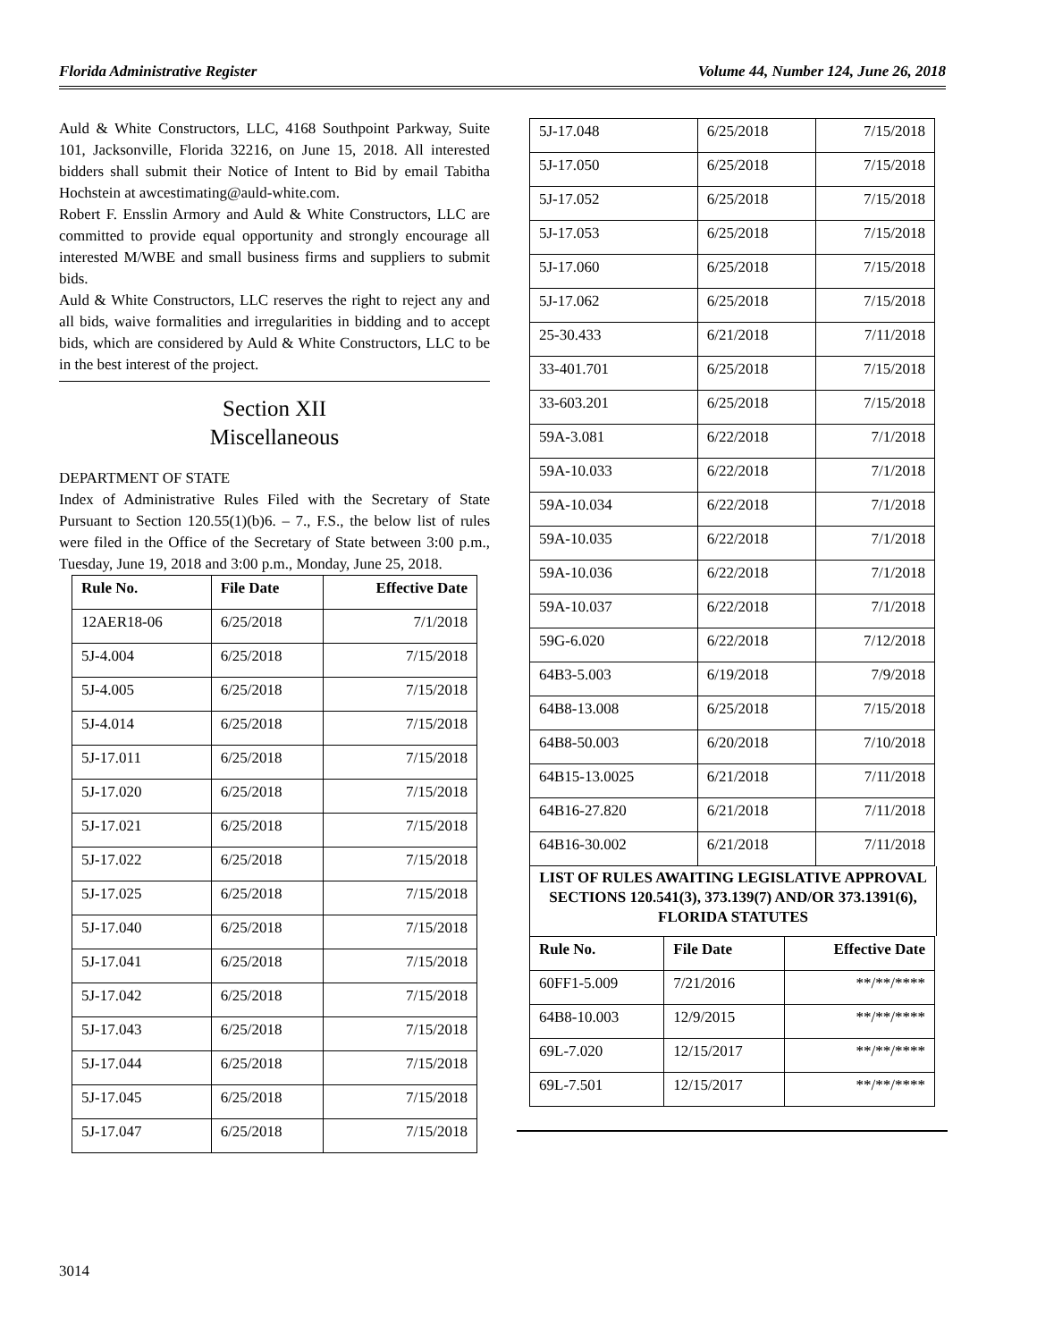Florida Administrative Register Volume 44, Number 124, June 26, 2018
Auld & White Constructors, LLC, 4168 Southpoint Parkway, Suite 101, Jacksonville, Florida 32216, on June 15, 2018. All interested bidders shall submit their Notice of Intent to Bid by email Tabitha Hochstein at awcestimating@auld-white.com.
Robert F. Ensslin Armory and Auld & White Constructors, LLC are committed to provide equal opportunity and strongly encourage all interested M/WBE and small business firms and suppliers to submit bids.
Auld & White Constructors, LLC reserves the right to reject any and all bids, waive formalities and irregularities in bidding and to accept bids, which are considered by Auld & White Constructors, LLC to be in the best interest of the project.
Section XII
Miscellaneous
DEPARTMENT OF STATE
Index of Administrative Rules Filed with the Secretary of State Pursuant to Section 120.55(1)(b)6. – 7., F.S., the below list of rules were filed in the Office of the Secretary of State between 3:00 p.m., Tuesday, June 19, 2018 and 3:00 p.m., Monday, June 25, 2018.
| Rule No. | File Date | Effective Date |
| --- | --- | --- |
| 12AER18-06 | 6/25/2018 | 7/1/2018 |
| 5J-4.004 | 6/25/2018 | 7/15/2018 |
| 5J-4.005 | 6/25/2018 | 7/15/2018 |
| 5J-4.014 | 6/25/2018 | 7/15/2018 |
| 5J-17.011 | 6/25/2018 | 7/15/2018 |
| 5J-17.020 | 6/25/2018 | 7/15/2018 |
| 5J-17.021 | 6/25/2018 | 7/15/2018 |
| 5J-17.022 | 6/25/2018 | 7/15/2018 |
| 5J-17.025 | 6/25/2018 | 7/15/2018 |
| 5J-17.040 | 6/25/2018 | 7/15/2018 |
| 5J-17.041 | 6/25/2018 | 7/15/2018 |
| 5J-17.042 | 6/25/2018 | 7/15/2018 |
| 5J-17.043 | 6/25/2018 | 7/15/2018 |
| 5J-17.044 | 6/25/2018 | 7/15/2018 |
| 5J-17.045 | 6/25/2018 | 7/15/2018 |
| 5J-17.047 | 6/25/2018 | 7/15/2018 |
| 5J-17.048 | 6/25/2018 | 7/15/2018 |
| 5J-17.050 | 6/25/2018 | 7/15/2018 |
| 5J-17.052 | 6/25/2018 | 7/15/2018 |
| 5J-17.053 | 6/25/2018 | 7/15/2018 |
| 5J-17.060 | 6/25/2018 | 7/15/2018 |
| 5J-17.062 | 6/25/2018 | 7/15/2018 |
| 25-30.433 | 6/21/2018 | 7/11/2018 |
| 33-401.701 | 6/25/2018 | 7/15/2018 |
| 33-603.201 | 6/25/2018 | 7/15/2018 |
| 59A-3.081 | 6/22/2018 | 7/1/2018 |
| 59A-10.033 | 6/22/2018 | 7/1/2018 |
| 59A-10.034 | 6/22/2018 | 7/1/2018 |
| 59A-10.035 | 6/22/2018 | 7/1/2018 |
| 59A-10.036 | 6/22/2018 | 7/1/2018 |
| 59A-10.037 | 6/22/2018 | 7/1/2018 |
| 59G-6.020 | 6/22/2018 | 7/12/2018 |
| 64B3-5.003 | 6/19/2018 | 7/9/2018 |
| 64B8-13.008 | 6/25/2018 | 7/15/2018 |
| 64B8-50.003 | 6/20/2018 | 7/10/2018 |
| 64B15-13.0025 | 6/21/2018 | 7/11/2018 |
| 64B16-27.820 | 6/21/2018 | 7/11/2018 |
| 64B16-30.002 | 6/21/2018 | 7/11/2018 |
LIST OF RULES AWAITING LEGISLATIVE APPROVAL SECTIONS 120.541(3), 373.139(7) AND/OR 373.1391(6), FLORIDA STATUTES
| Rule No. | File Date | Effective Date |
| --- | --- | --- |
| 60FF1-5.009 | 7/21/2016 | **/**/**** |
| 64B8-10.003 | 12/9/2015 | **/**/**** |
| 69L-7.020 | 12/15/2017 | **/**/**** |
| 69L-7.501 | 12/15/2017 | **/**/**** |
3014